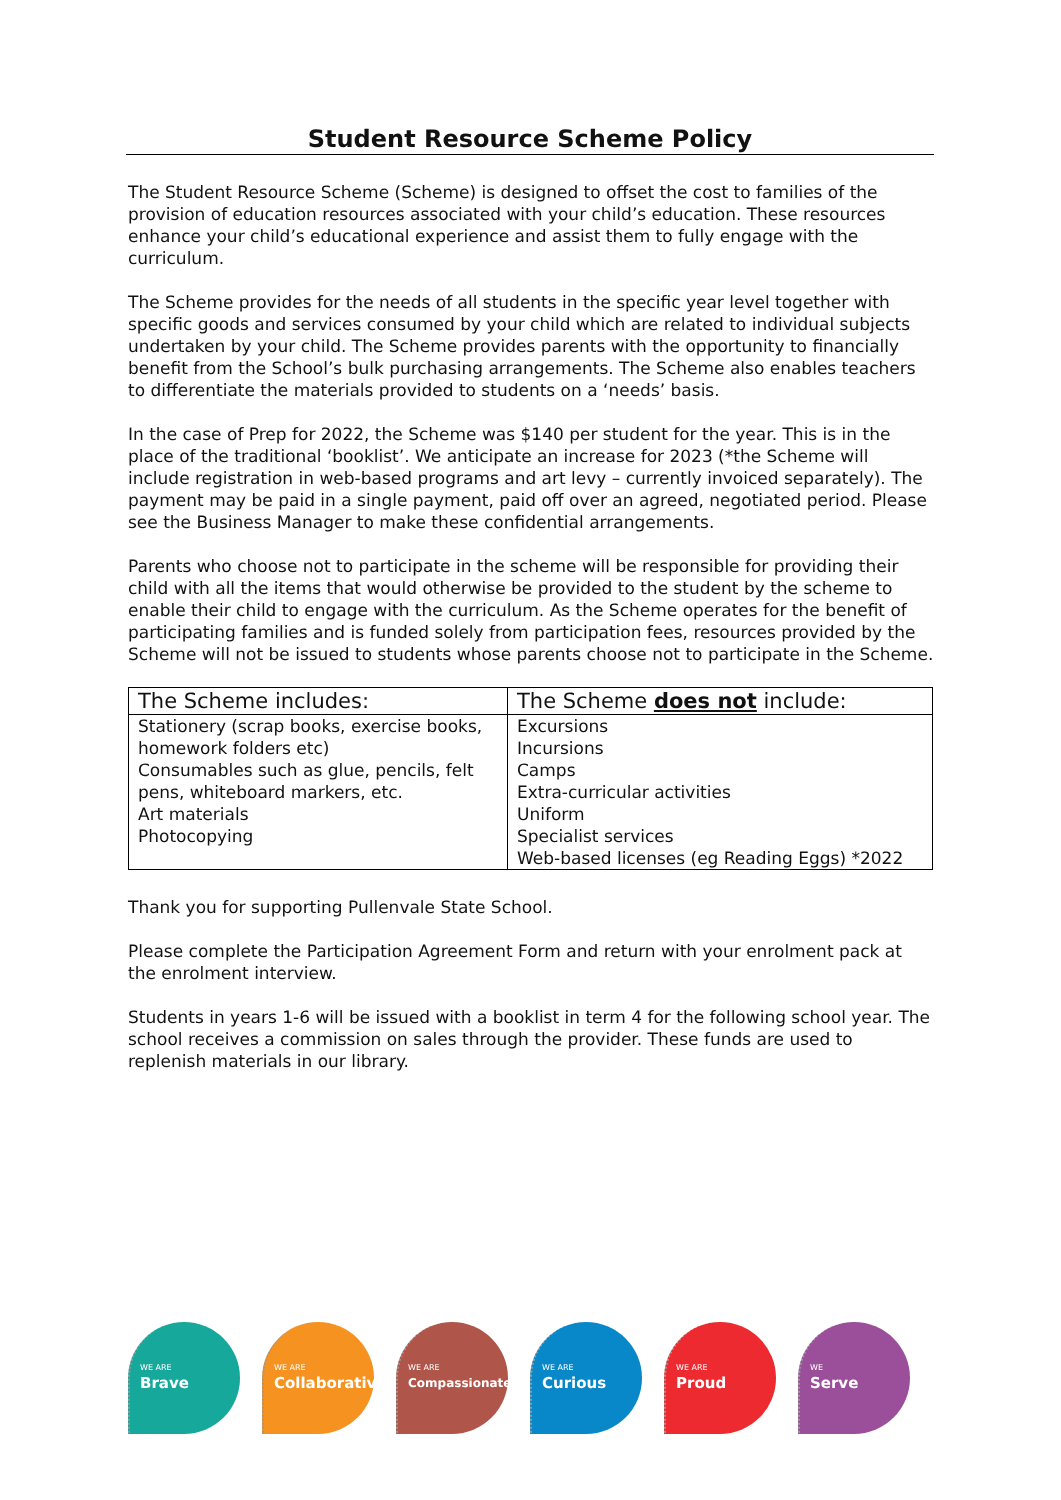Student Resource Scheme Policy
The Student Resource Scheme (Scheme) is designed to offset the cost to families of the provision of education resources associated with your child’s education. These resources enhance your child’s educational experience and assist them to fully engage with the curriculum.
The Scheme provides for the needs of all students in the specific year level together with specific goods and services consumed by your child which are related to individual subjects undertaken by your child. The Scheme provides parents with the opportunity to financially benefit from the School’s bulk purchasing arrangements. The Scheme also enables teachers to differentiate the materials provided to students on a ‘needs’ basis.
In the case of Prep for 2022, the Scheme was $140 per student for the year. This is in the place of the traditional ‘booklist’. We anticipate an increase for 2023 (*the Scheme will include registration in web-based programs and art levy – currently invoiced separately). The payment may be paid in a single payment, paid off over an agreed, negotiated period. Please see the Business Manager to make these confidential arrangements.
Parents who choose not to participate in the scheme will be responsible for providing their child with all the items that would otherwise be provided to the student by the scheme to enable their child to engage with the curriculum. As the Scheme operates for the benefit of participating families and is funded solely from participation fees, resources provided by the Scheme will not be issued to students whose parents choose not to participate in the Scheme.
| The Scheme includes: | The Scheme does not include: |
| --- | --- |
| Stationery (scrap books, exercise books, homework folders etc) Consumables such as glue, pencils, felt pens, whiteboard markers, etc. Art materials Photocopying | Excursions Incursions Camps Extra-curricular activities Uniform Specialist services Web-based licenses (eg Reading Eggs) *2022 |
Thank you for supporting Pullenvale State School.
Please complete the Participation Agreement Form and return with your enrolment pack at the enrolment interview.
Students in years 1-6 will be issued with a booklist in term 4 for the following school year. The school receives a commission on sales through the provider. These funds are used to replenish materials in our library.
WE ARE
Brave
WE ARE
Collaborative
WE ARE
Compassionate
WE ARE
Curious
WE ARE
Proud
WE
Serve